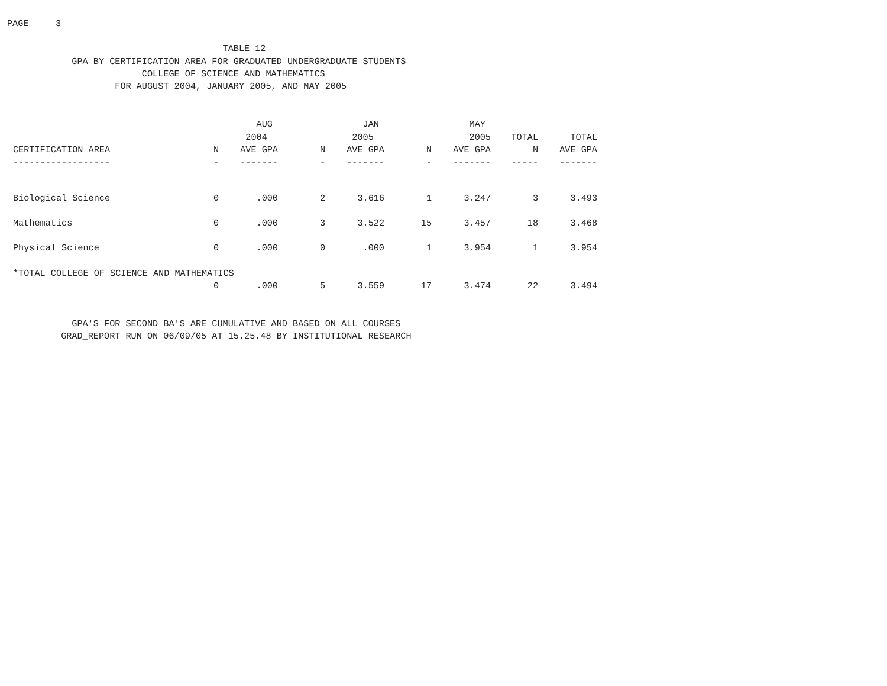PAGE 3
TABLE 12 GPA BY CERTIFICATION AREA FOR GRADUATED UNDERGRADUATE STUDENTS COLLEGE OF SCIENCE AND MATHEMATICS FOR AUGUST 2004, JANUARY 2005, AND MAY 2005
| | | AUG | | JAN | | MAY | | |
| --- | --- | --- | --- | --- | --- | --- | --- | --- |
| | | 2004 | | 2005 | | 2005 | TOTAL | TOTAL |
| CERTIFICATION AREA | N | AVE GPA | N | AVE GPA | N | AVE GPA | N | AVE GPA |
| ------------------ | - | ------- | - | ------- | - | ------- | ----- | ------- |
| Biological Science | 0 | .000 | 2 | 3.616 | 1 | 3.247 | 3 | 3.493 |
| Mathematics | 0 | .000 | 3 | 3.522 | 15 | 3.457 | 18 | 3.468 |
| Physical Science | 0 | .000 | 0 | .000 | 1 | 3.954 | 1 | 3.954 |
| *TOTAL COLLEGE OF SCIENCE AND MATHEMATICS | | | | | | | | |
| | 0 | .000 | 5 | 3.559 | 17 | 3.474 | 22 | 3.494 |
GPA'S FOR SECOND BA'S ARE CUMULATIVE AND BASED ON ALL COURSES GRAD_REPORT RUN ON 06/09/05 AT 15.25.48 BY INSTITUTIONAL RESEARCH